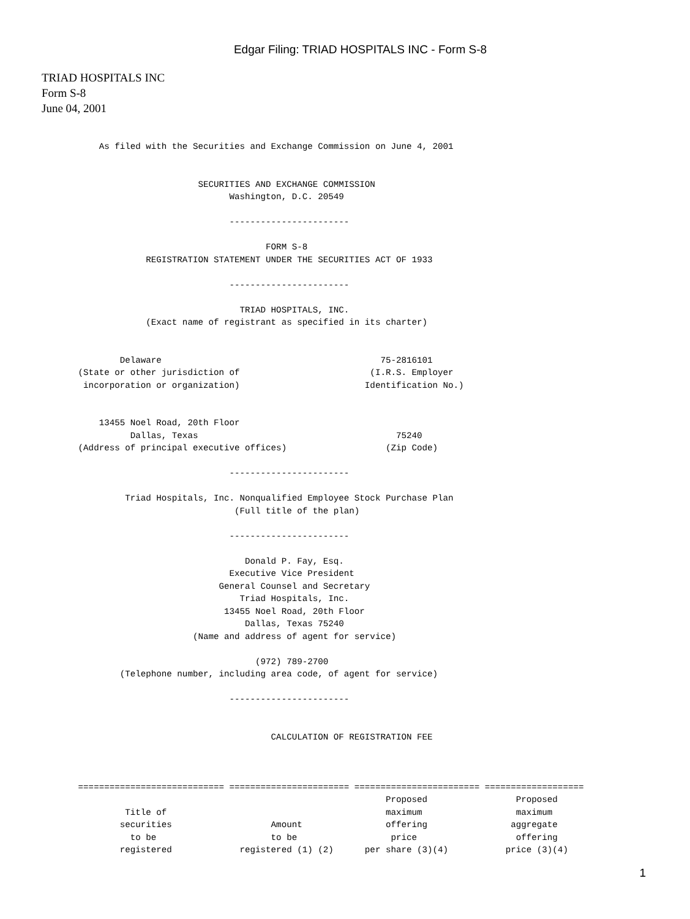Edgar Filing: TRIAD HOSPITALS INC - Form S-8
TRIAD HOSPITALS INC
Form S-8
June 04, 2001
           As filed with the Securities and Exchange Commission on June 4, 2001


                              SECURITIES AND EXCHANGE COMMISSION
                                    Washington, D.C. 20549

                                    -----------------------

                                           FORM S-8
                    REGISTRATION STATEMENT UNDER THE SECURITIES ACT OF 1933

                                    -----------------------

                                      TRIAD HOSPITALS, INC.
                    (Exact name of registrant as specified in its charter)


               Delaware                                          75-2816101
       (State or other jurisdiction of                         (I.R.S. Employer
        incorporation or organization)                        Identification No.)


           13455 Noel Road, 20th Floor
                 Dallas, Texas                                      75240
       (Address of principal executive offices)                   (Zip Code)

                                    -----------------------

                Triad Hospitals, Inc. Nonqualified Employee Stock Purchase Plan
                                     (Full title of the plan)

                                    -----------------------

                                       Donald P. Fay, Esq.
                                    Executive Vice President
                                  General Counsel and Secretary
                                      Triad Hospitals, Inc.
                                   13455 Noel Road, 20th Floor
                                       Dallas, Texas 75240
                             (Name and address of agent for service)

                                         (972) 789-2700
               (Telephone number, including area code, of agent for service)

                                    -----------------------


                                            CALCULATION OF REGISTRATION FEE



       ============================ ======================= ======================== ===================
                                                                  Proposed                 Proposed
                Title of                                          maximum                  maximum
               securities                   Amount                offering                aggregate
                 to be                      to be                  price                   offering
               registered             registered (1) (2)      per share (3)(4)           price (3)(4)
1